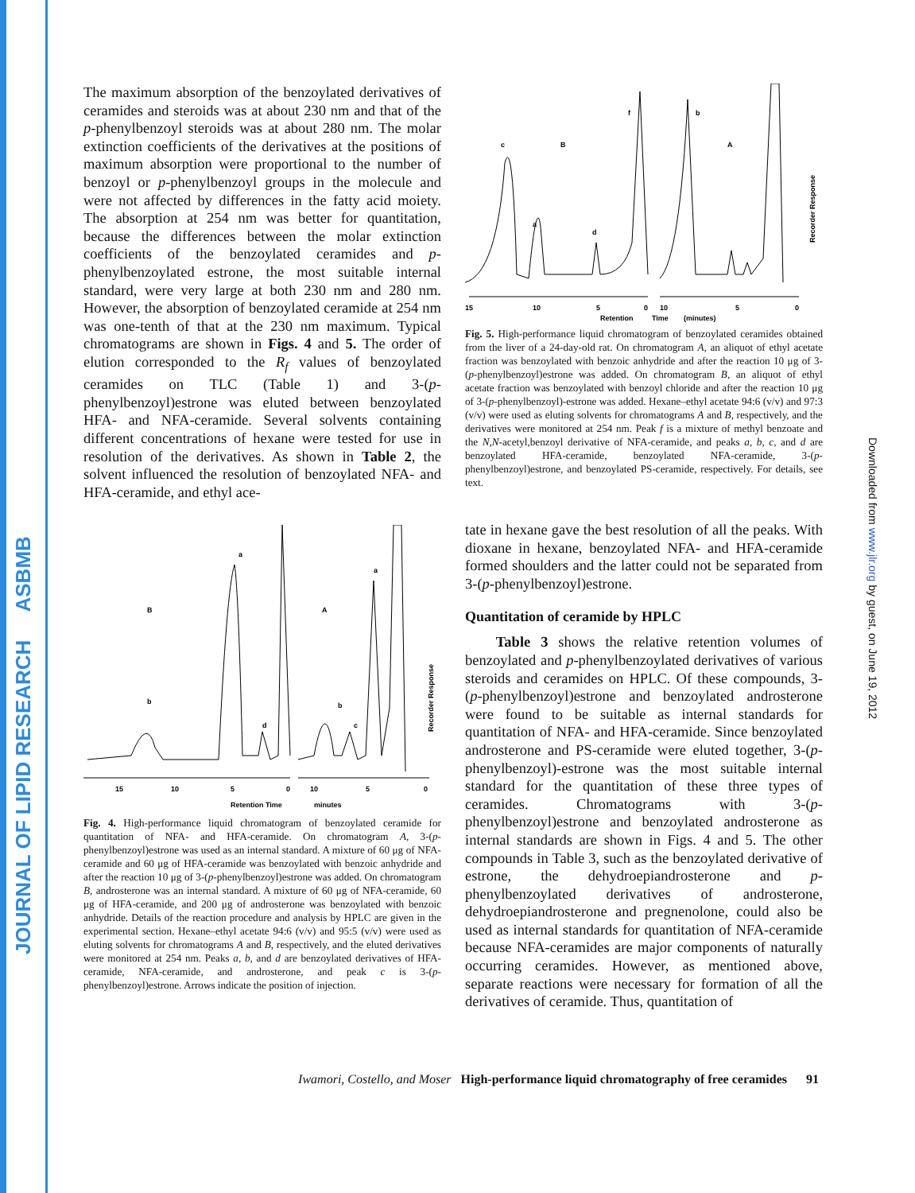JOURNAL OF LIPID RESEARCH ASBMB
Downloaded from www.jlr.org by guest, on June 19, 2012
The maximum absorption of the benzoylated derivatives of ceramides and steroids was at about 230 nm and that of the p-phenylbenzoyl steroids was at about 280 nm. The molar extinction coefficients of the derivatives at the positions of maximum absorption were proportional to the number of benzoyl or p-phenylbenzoyl groups in the molecule and were not affected by differences in the fatty acid moiety. The absorption at 254 nm was better for quantitation, because the differences between the molar extinction coefficients of the benzoylated ceramides and p-phenylbenzoylated estrone, the most suitable internal standard, were very large at both 230 nm and 280 nm. However, the absorption of benzoylated ceramide at 254 nm was one-tenth of that at the 230 nm maximum. Typical chromatograms are shown in Figs. 4 and 5. The order of elution corresponded to the R<sub>f</sub> values of benzoylated ceramides on TLC (Table 1) and 3-(p-phenylbenzoyl)estrone was eluted between benzoylated HFA- and NFA-ceramide. Several solvents containing different concentrations of hexane were tested for use in resolution of the derivatives. As shown in Table 2, the solvent influenced the resolution of benzoylated NFA- and HFA-ceramide, and ethyl ace-
B
A
a
b
d
a
b
c
15
10
5
0
10
5
0
Retention Time
minutes
Recorder Response
Fig. 4. High-performance liquid chromatogram of benzoylated ceramide for quantitation of NFA- and HFA-ceramide. On chromatogram A, 3-(p-phenylbenzoyl)estrone was used as an internal standard. A mixture of 60 μg of NFA-ceramide and 60 μg of HFA-ceramide was benzoylated with benzoic anhydride and after the reaction 10 μg of 3-(p-phenylbenzoyl)estrone was added. On chromatogram B, androsterone was an internal standard. A mixture of 60 μg of NFA-ceramide, 60 μg of HFA-ceramide, and 200 μg of androsterone was benzoylated with benzoic anhydride. Details of the reaction procedure and analysis by HPLC are given in the experimental section. Hexane–ethyl acetate 94:6 (v/v) and 95:5 (v/v) were used as eluting solvents for chromatograms A and B, respectively, and the eluted derivatives were monitored at 254 nm. Peaks a, b, and d are benzoylated derivatives of HFA-ceramide, NFA-ceramide, and androsterone, and peak c is 3-(p-phenylbenzoyl)estrone. Arrows indicate the position of injection.
c
B
A
f
b
a
d
15
10
5
0
10
5
0
Retention
Time
(minutes)
Recorder Response
Fig. 5. High-performance liquid chromatogram of benzoylated ceramides obtained from the liver of a 24-day-old rat. On chromatogram A, an aliquot of ethyl acetate fraction was benzoylated with benzoic anhydride and after the reaction 10 μg of 3-(p-phenylbenzoyl)estrone was added. On chromatogram B, an aliquot of ethyl acetate fraction was benzoylated with benzoyl chloride and after the reaction 10 μg of 3-(p-phenylbenzoyl)-estrone was added. Hexane–ethyl acetate 94:6 (v/v) and 97:3 (v/v) were used as eluting solvents for chromatograms A and B, respectively, and the derivatives were monitored at 254 nm. Peak f is a mixture of methyl benzoate and the N,N-acetyl,benzoyl derivative of NFA-ceramide, and peaks a, b, c, and d are benzoylated HFA-ceramide, benzoylated NFA-ceramide, 3-(p-phenylbenzoyl)estrone, and benzoylated PS-ceramide, respectively. For details, see text.
tate in hexane gave the best resolution of all the peaks. With dioxane in hexane, benzoylated NFA- and HFA-ceramide formed shoulders and the latter could not be separated from 3-(p-phenylbenzoyl)estrone.
Quantitation of ceramide by HPLC
Table 3 shows the relative retention volumes of benzoylated and p-phenylbenzoylated derivatives of various steroids and ceramides on HPLC. Of these compounds, 3-(p-phenylbenzoyl)estrone and benzoylated androsterone were found to be suitable as internal standards for quantitation of NFA- and HFA-ceramide. Since benzoylated androsterone and PS-ceramide were eluted together, 3-(p-phenylbenzoyl)-estrone was the most suitable internal standard for the quantitation of these three types of ceramides. Chromatograms with 3-(p-phenylbenzoyl)estrone and benzoylated androsterone as internal standards are shown in Figs. 4 and 5. The other compounds in Table 3, such as the benzoylated derivative of estrone, the dehydroepiandrosterone and p-phenylbenzoylated derivatives of androsterone, dehydroepiandrosterone and pregnenolone, could also be used as internal standards for quantitation of NFA-ceramide because NFA-ceramides are major components of naturally occurring ceramides. However, as mentioned above, separate reactions were necessary for formation of all the derivatives of ceramide. Thus, quantitation of
Iwamori, Costello, and Moser High-performance liquid chromatography of free ceramides 91